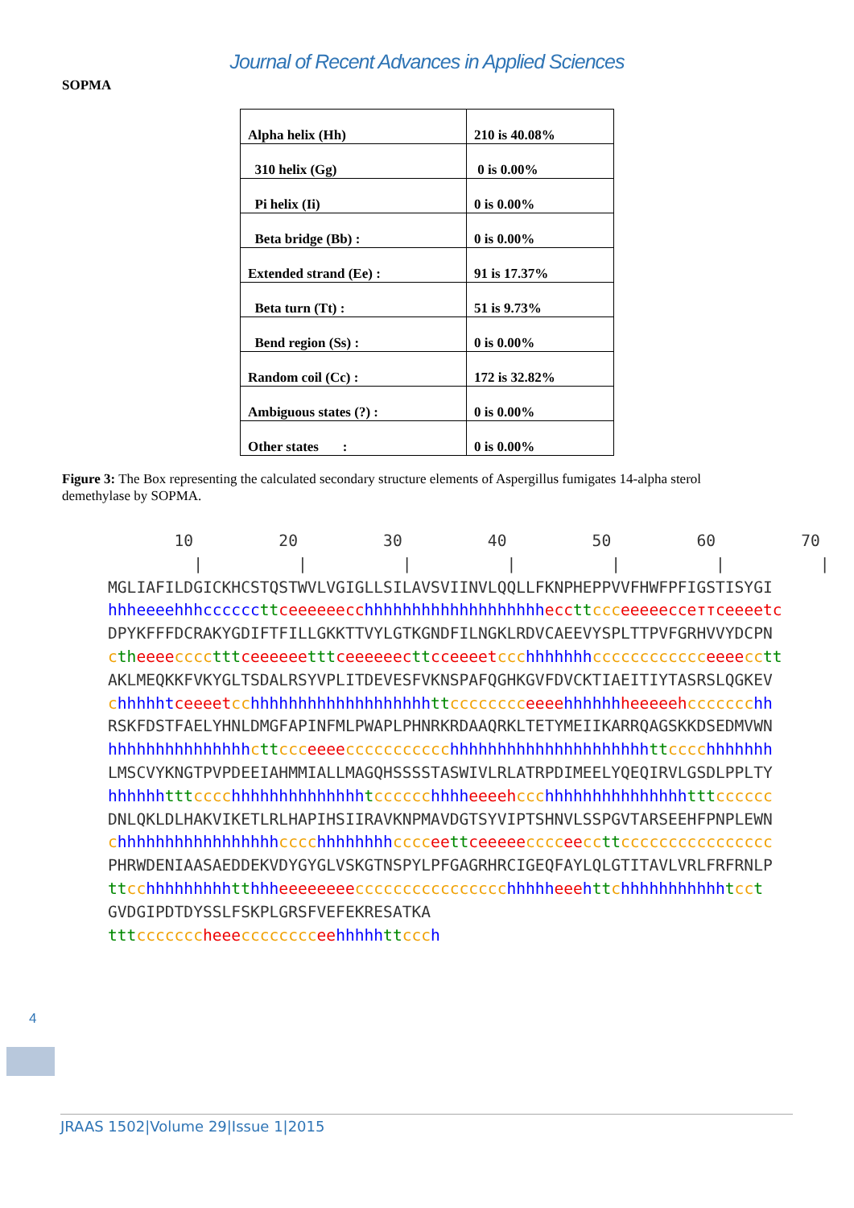Journal of Recent Advances in Applied Sciences
SOPMA
| Alpha helix (Hh) | 210 is 40.08% |
| 310 helix (Gg) | 0 is 0.00% |
| Pi helix (Ii) | 0 is 0.00% |
| Beta bridge (Bb) : | 0 is 0.00% |
| Extended strand (Ee) : | 91 is 17.37% |
| Beta turn (Tt) : | 51 is 9.73% |
| Bend region (Ss) : | 0 is 0.00% |
| Random coil (Cc) : | 172 is 32.82% |
| Ambiguous states (?) : | 0 is 0.00% |
| Other states : | 0 is 0.00% |
Figure 3: The Box representing the calculated secondary structure elements of Aspergillus fumigates 14-alpha sterol demethylase by SOPMA.
10 20 30 40 50 60 70 | | | | | | | MGLIAFILDGICKHCSTQSTWVLVGIGLLSILAVSVIINVLQQLLFKNPHEPPVVFHWFPFIGSTISYGI hhheeeehhhcccccc tt ceeeeeecc hhhhhhhhhhhhhhhhhhh ecc tt ccc eeeeecceттceeeetc DPYKFFFDCRAKYGDIFTFILLGKKTTVYLGTKGNDFILNGKLRDVCAEEVYSPLTTPVFGRHVVYDCPN cth eeee cccc ttt ceeeeee ttt ceeeeeec tt cceeeet ccc hhhhhhh cccccccccccc eeee cc tt AKLMEQKKFVKYGLTSDALRSYVPLITDEVESFVKNSPAFQGHKGVFDVCKTIAEITIYTASRSLQGKEV chhhhht ceeeet cc hhhhhhhhhhhhhhhhhhh tt cccccccc eeee hhhhhh heeeeeh ccccccc hh RSKFDSTFAELYHNLDMGFAPINFMLPWAPLPHNRKRDAAQRKLTETYMEIIKARRQAGSKKDSEDMVWN hhhhhhhhhhhhhhh ctt ccc eeee ccccccccccc hhhhhhhhhhhhhhhhhhhhh tt cccc hhhhhhh LMSCVYKNGTPVPDEEIAHMMIALLMAGQHSSSSTASWIVLRLATRPDIMEELYQEQIRVLGSDLPPLTY hhhhhh ttt cccc hhhhhhhhhhhhhh tcccccc hhhh eeeeh ccc hhhhhhhhhhhhhhh ttt cccccc DNLQKLDLHAKVIKETLRLHAPIHSIIRAVKNPMAVDGTSYVIPTSHNVLSSPGVTARSEEHFPNPLEWN chhhhhhhhhhhhhhhhh cccc hhhhhhhh cccc ee tt ceeeee cccc ee cc tt cccccccccccccccc PHRWDENIAASAEDDEKVDYGYGLVSKGTNSPYLPFGAGRHRCIGEQFAYLQLGTITAVLVRLFRFRNLP tt cc hhhhhhhhh tt hhh eeeeeeee cccccccccccccccc hhhhh eee htt chhhhhhhhhhh tcc t GVDGIPDTDYSSLFSKPLGRSFVEFEKRESATKA ttt ccccccc heee cccccccc ee hhhhh tt ccc h
4
JRAAS 1502|Volume 29|Issue 1|2015